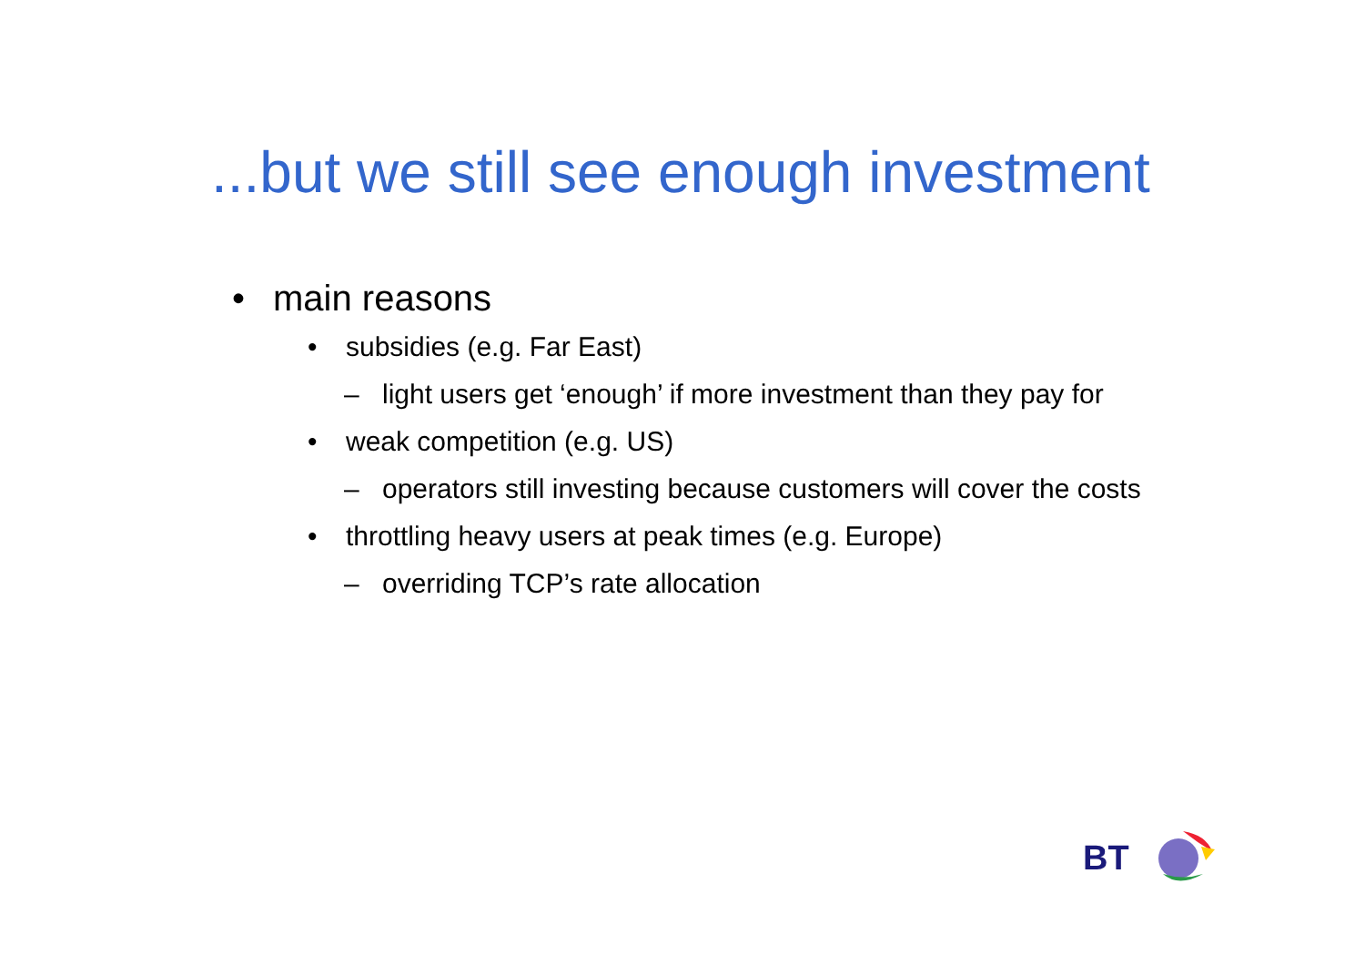...but we still see enough investment
• main reasons
• subsidies (e.g. Far East)
– light users get ‘enough’ if more investment than they pay for
• weak competition (e.g. US)
– operators still investing because customers will cover the costs
• throttling heavy users at peak times (e.g. Europe)
– overriding TCP’s rate allocation
BT